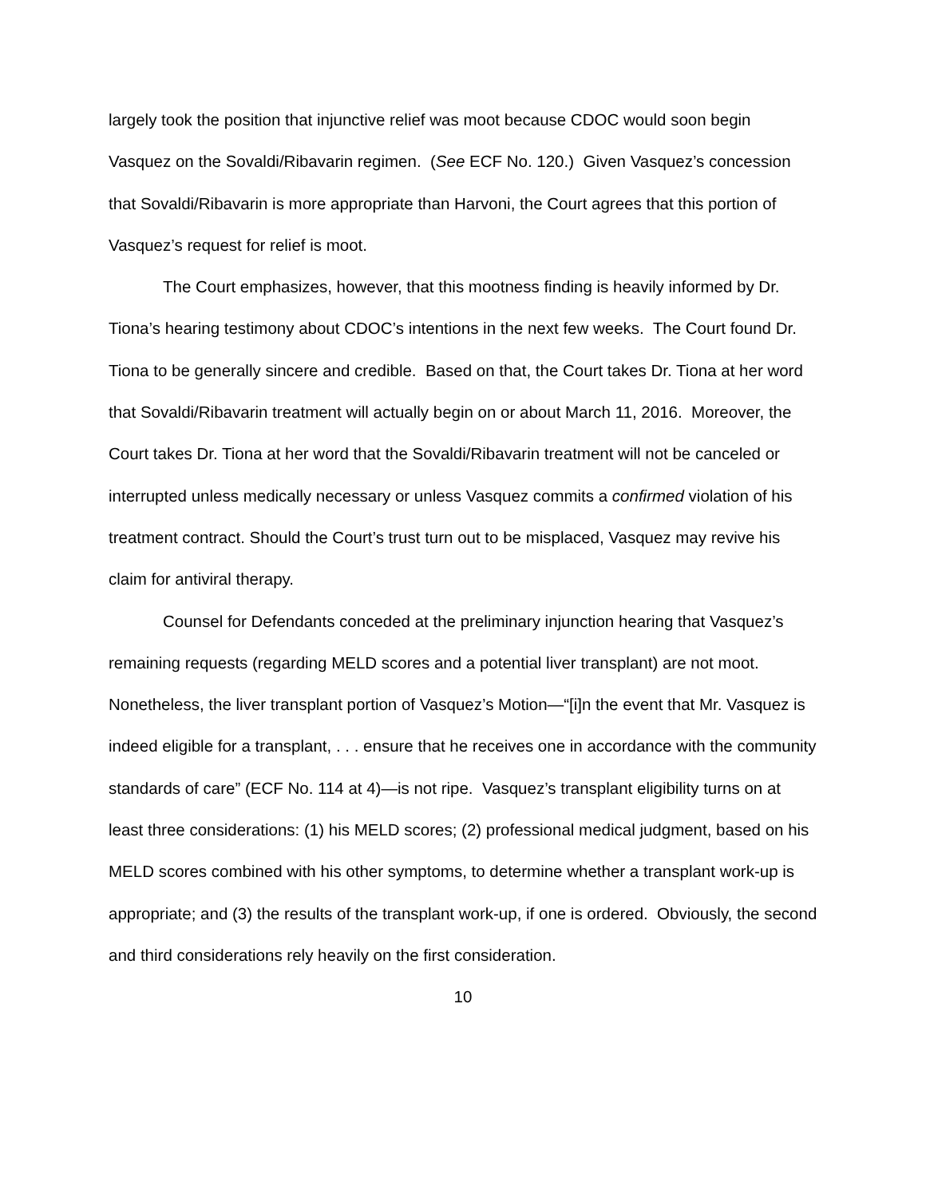largely took the position that injunctive relief was moot because CDOC would soon begin Vasquez on the Sovaldi/Ribavarin regimen. (See ECF No. 120.) Given Vasquez’s concession that Sovaldi/Ribavarin is more appropriate than Harvoni, the Court agrees that this portion of Vasquez’s request for relief is moot.
The Court emphasizes, however, that this mootness finding is heavily informed by Dr. Tiona’s hearing testimony about CDOC’s intentions in the next few weeks. The Court found Dr. Tiona to be generally sincere and credible. Based on that, the Court takes Dr. Tiona at her word that Sovaldi/Ribavarin treatment will actually begin on or about March 11, 2016. Moreover, the Court takes Dr. Tiona at her word that the Sovaldi/Ribavarin treatment will not be canceled or interrupted unless medically necessary or unless Vasquez commits a confirmed violation of his treatment contract. Should the Court’s trust turn out to be misplaced, Vasquez may revive his claim for antiviral therapy.
Counsel for Defendants conceded at the preliminary injunction hearing that Vasquez’s remaining requests (regarding MELD scores and a potential liver transplant) are not moot. Nonetheless, the liver transplant portion of Vasquez’s Motion—“[i]n the event that Mr. Vasquez is indeed eligible for a transplant, . . . ensure that he receives one in accordance with the community standards of care” (ECF No. 114 at 4)—is not ripe. Vasquez’s transplant eligibility turns on at least three considerations: (1) his MELD scores; (2) professional medical judgment, based on his MELD scores combined with his other symptoms, to determine whether a transplant work-up is appropriate; and (3) the results of the transplant work-up, if one is ordered. Obviously, the second and third considerations rely heavily on the first consideration.
10